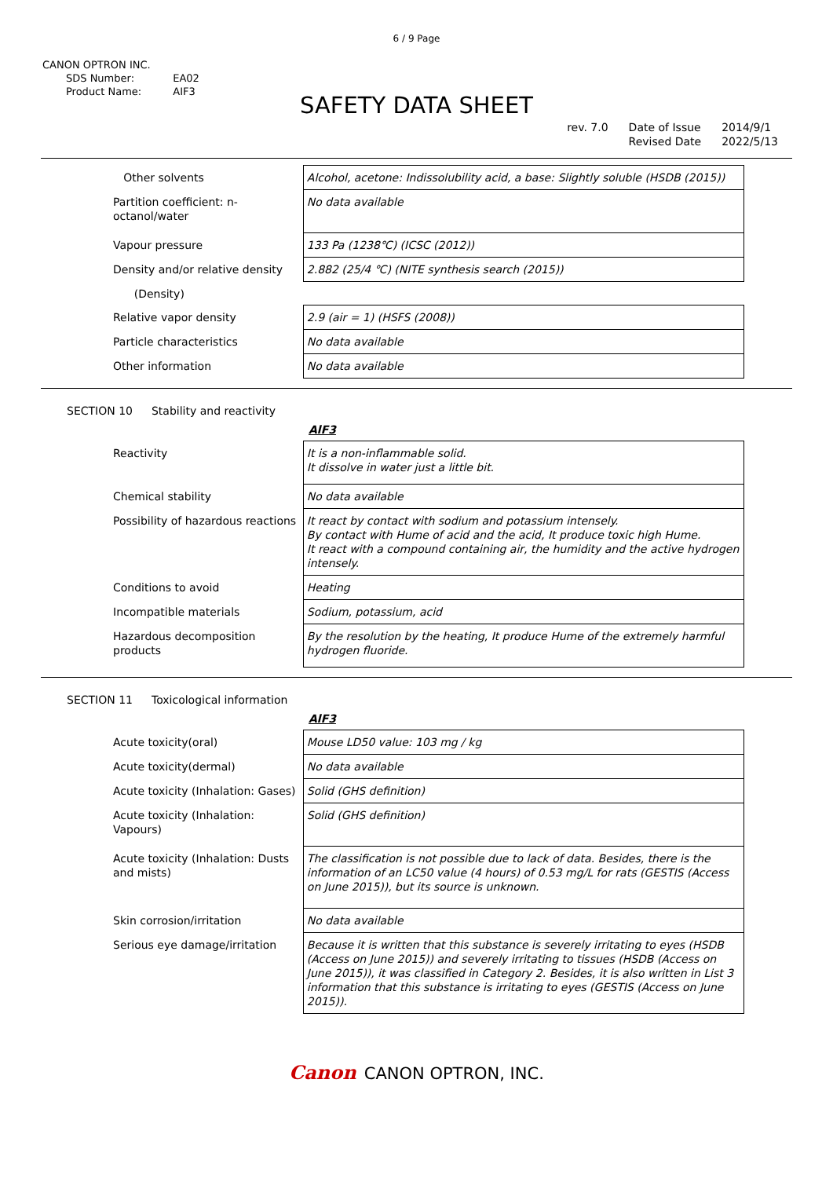6 / 9 Page
CANON OPTRON INC.
| SDS Number: | EA02 |
| Product Name: | AIF3 |
SAFETY DATA SHEET
rev. 7.0 Date of Issue
Revised Date
2014/9/1
2022/5/13
| Other solvents | Alcohol, acetone: Indissolubility acid, a base: Slightly soluble (HSDB (2015)) |
| Partition coefficient: n-octanol/water | No data available |
| Vapour pressure | 133 Pa (1238℃) (ICSC (2012)) |
| Density and/or relative density | 2.882 (25/4 ℃) (NITE synthesis search (2015)) |
| (Density) | |
| Relative vapor density | 2.9 (air = 1) (HSFS (2008)) |
| Particle characteristics | No data available |
| Other information | No data available |
SECTION 10 Stability and reactivity
AlF3
| Reactivity | It is a non-inflammable solid. It dissolve in water just a little bit. |
| Chemical stability | No data available |
| Possibility of hazardous reactions | It react by contact with sodium and potassium intensely. By contact with Hume of acid and the acid, It produce toxic high Hume. It react with a compound containing air, the humidity and the active hydrogen intensely. |
| Conditions to avoid | Heating |
| Incompatible materials | Sodium, potassium, acid |
| Hazardous decomposition products | By the resolution by the heating, It produce Hume of the extremely harmful hydrogen fluoride. |
SECTION 11 Toxicological information
AlF3
| Acute toxicity(oral) | Mouse LD50 value: 103 mg / kg |
| Acute toxicity(dermal) | No data available |
| Acute toxicity (Inhalation: Gases) | Solid (GHS definition) |
| Acute toxicity (Inhalation: Vapours) | Solid (GHS definition) |
| Acute toxicity (Inhalation: Dusts and mists) | The classification is not possible due to lack of data. Besides, there is the information of an LC50 value (4 hours) of 0.53 mg/L for rats (GESTIS (Access on June 2015)), but its source is unknown. |
| Skin corrosion/irritation | No data available |
| Serious eye damage/irritation | Because it is written that this substance is severely irritating to eyes (HSDB (Access on June 2015)) and severely irritating to tissues (HSDB (Access on June 2015)), it was classified in Category 2. Besides, it is also written in List 3 information that this substance is irritating to eyes (GESTIS (Access on June 2015)). |
Canon CANON OPTRON, INC.